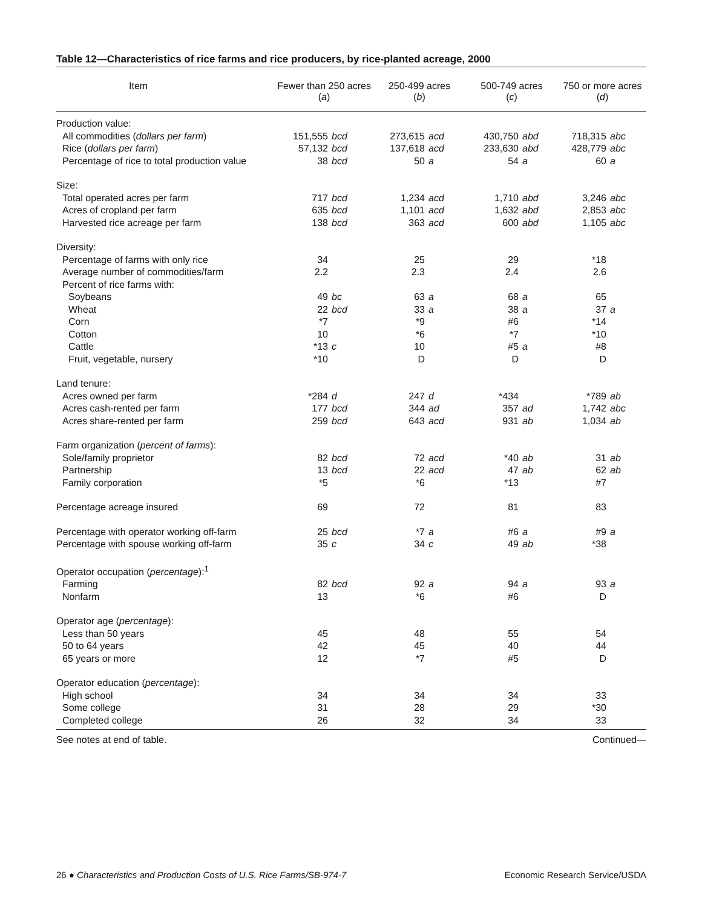Table 12—Characteristics of rice farms and rice producers, by rice-planted acreage, 2000
| Item | Fewer than 250 acres ( a ) | | 250-499 acres ( b ) | | 500-749 acres ( c ) | | 750 or more acres ( d ) | |
| --- | --- | --- | --- | --- | --- | --- | --- | --- |
| Production value: | | | | | | | | |
| All commodities ( dollars per farm ) | 151,555 | bcd | 273,615 | acd | 430,750 | abd | 718,315 | abc |
| Rice ( dollars per farm ) | 57,132 | bcd | 137,618 | acd | 233,630 | abd | 428,779 | abc |
| Percentage of rice to total production value | 38 | bcd | 50 | a | 54 | a | 60 | a |
| Size: | | | | | | | | |
| Total operated acres per farm | 717 | bcd | 1,234 | acd | 1,710 | abd | 3,246 | abc |
| Acres of cropland per farm | 635 | bcd | 1,101 | acd | 1,632 | abd | 2,853 | abc |
| Harvested rice acreage per farm | 138 | bcd | 363 | acd | 600 | abd | 1,105 | abc |
| Diversity: | | | | | | | | |
| Percentage of farms with only rice | 34 | | 25 | | 29 | | *18 | |
| Average number of commodities/farm | 2.2 | | 2.3 | | 2.4 | | 2.6 | |
| Percent of rice farms with: | | | | | | | | |
| Soybeans | 49 | bc | 63 | a | 68 | a | 65 | |
| Wheat | 22 | bcd | 33 | a | 38 | a | 37 | a |
| Corn | *7 | | *9 | | #6 | | *14 | |
| Cotton | 10 | | *6 | | *7 | | *10 | |
| Cattle | *13 | c | 10 | | #5 | a | #8 | |
| Fruit, vegetable, nursery | *10 | | D | | D | | D | |
| Land tenure: | | | | | | | | |
| Acres owned per farm | *284 | d | 247 | d | *434 | | *789 | ab |
| Acres cash-rented per farm | 177 | bcd | 344 | ad | 357 | ad | 1,742 | abc |
| Acres share-rented per farm | 259 | bcd | 643 | acd | 931 | ab | 1,034 | ab |
| Farm organization ( percent of farms ): | | | | | | | | |
| Sole/family proprietor | 82 | bcd | 72 | acd | *40 | ab | 31 | ab |
| Partnership | 13 | bcd | 22 | acd | 47 | ab | 62 | ab |
| Family corporation | *5 | | *6 | | *13 | | #7 | |
| Percentage acreage insured | 69 | | 72 | | 81 | | 83 | |
| Percentage with operator working off-farm | 25 | bcd | *7 | a | #6 | a | #9 | a |
| Percentage with spouse working off-farm | 35 | c | 34 | c | 49 | ab | *38 | |
| Operator occupation ( percentage ):<sup>1</sup> | | | | | | | | |
| Farming | 82 | bcd | 92 | a | 94 | a | 93 | a |
| Nonfarm | 13 | | *6 | | #6 | | D | |
| Operator age ( percentage ): | | | | | | | | |
| Less than 50 years | 45 | | 48 | | 55 | | 54 | |
| 50 to 64 years | 42 | | 45 | | 40 | | 44 | |
| 65 years or more | 12 | | *7 | | #5 | | D | |
| Operator education ( percentage ): | | | | | | | | |
| High school | 34 | | 34 | | 34 | | 33 | |
| Some college | 31 | | 28 | | 29 | | *30 | |
| Completed college | 26 | | 32 | | 34 | | 33 | |
See notes at end of table. Continued—
26 ● Characteristics and Production Costs of U.S. Rice Farms/SB-974-7 Economic Research Service/USDA